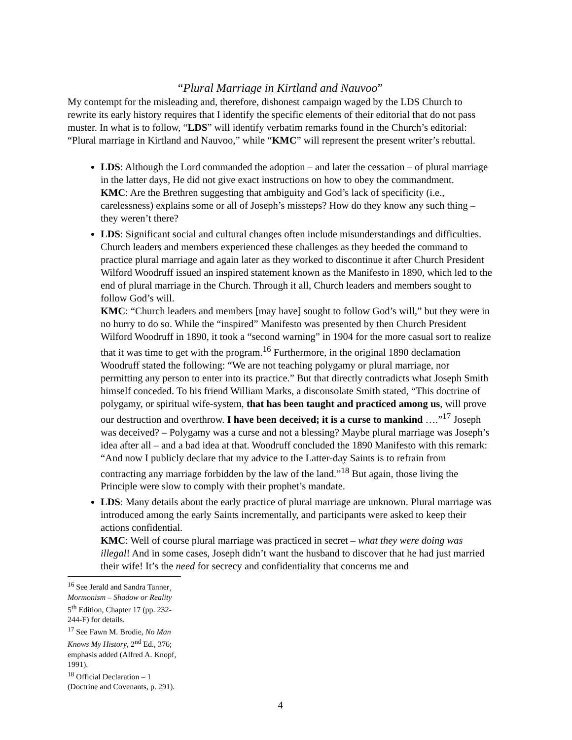“Plural Marriage in Kirtland and Nauvoo”
My contempt for the misleading and, therefore, dishonest campaign waged by the LDS Church to rewrite its early history requires that I identify the specific elements of their editorial that do not pass muster. In what is to follow, “LDS” will identify verbatim remarks found in the Church’s editorial: “Plural marriage in Kirtland and Nauvoo,” while “KMC” will represent the present writer’s rebuttal.
LDS: Although the Lord commanded the adoption – and later the cessation – of plural marriage in the latter days, He did not give exact instructions on how to obey the commandment.
KMC: Are the Brethren suggesting that ambiguity and God’s lack of specificity (i.e., carelessness) explains some or all of Joseph’s missteps? How do they know any such thing – they weren’t there?
LDS: Significant social and cultural changes often include misunderstandings and difficulties. Church leaders and members experienced these challenges as they heeded the command to practice plural marriage and again later as they worked to discontinue it after Church President Wilford Woodruff issued an inspired statement known as the Manifesto in 1890, which led to the end of plural marriage in the Church. Through it all, Church leaders and members sought to follow God’s will.
KMC: “Church leaders and members [may have] sought to follow God’s will,” but they were in no hurry to do so. While the “inspired” Manifesto was presented by then Church President Wilford Woodruff in 1890, it took a “second warning” in 1904 for the more casual sort to realize that it was time to get with the program.<sup>16</sup> Furthermore, in the original 1890 declamation Woodruff stated the following: “We are not teaching polygamy or plural marriage, nor permitting any person to enter into its practice.” But that directly contradicts what Joseph Smith himself conceded. To his friend William Marks, a disconsolate Smith stated, “This doctrine of polygamy, or spiritual wife-system, that has been taught and practiced among us, will prove our destruction and overthrow. I have been deceived; it is a curse to mankind ….”<sup>17</sup> Joseph was deceived? – Polygamy was a curse and not a blessing? Maybe plural marriage was Joseph’s idea after all – and a bad idea at that. Woodruff concluded the 1890 Manifesto with this remark: “And now I publicly declare that my advice to the Latter-day Saints is to refrain from contracting any marriage forbidden by the law of the land.”<sup>18</sup> But again, those living the Principle were slow to comply with their prophet’s mandate.
LDS: Many details about the early practice of plural marriage are unknown. Plural marriage was introduced among the early Saints incrementally, and participants were asked to keep their actions confidential.
KMC: Well of course plural marriage was practiced in secret – what they were doing was illegal! And in some cases, Joseph didn’t want the husband to discover that he had just married their wife! It’s the need for secrecy and confidentiality that concerns me and
<sup>16</sup> See Jerald and Sandra Tanner¸ Mormonism – Shadow or Reality 5<sup>th</sup> Edition, Chapter 17 (pp. 232-244-F) for details.
<sup>17</sup> See Fawn M. Brodie, No Man Knows My History, 2<sup>nd</sup> Ed., 376; emphasis added (Alfred A. Knopf, 1991).
<sup>18</sup> Official Declaration – 1 (Doctrine and Covenants, p. 291).
4